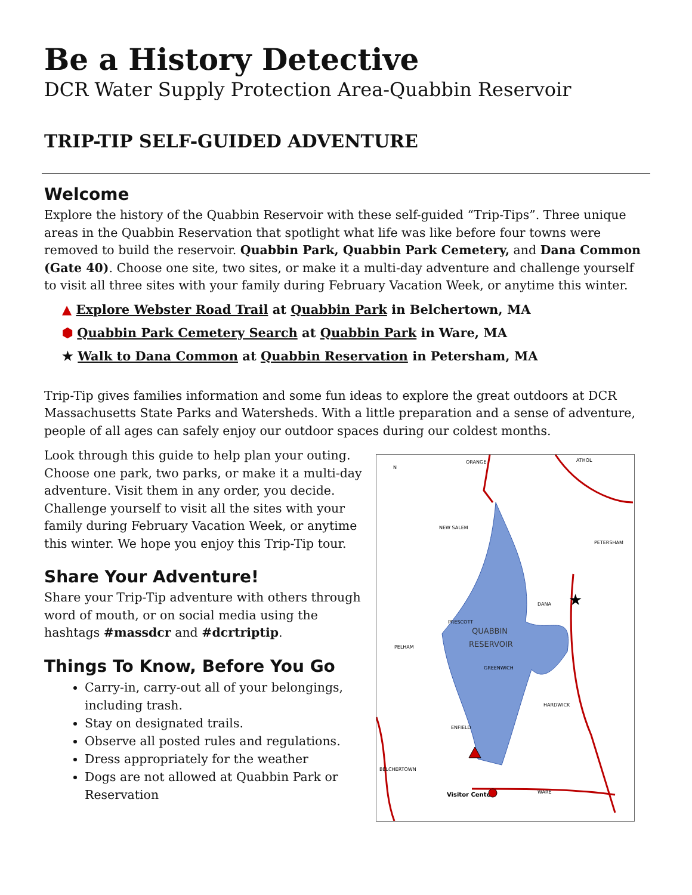Be a History Detective
DCR Water Supply Protection Area-Quabbin Reservoir
TRIP-TIP SELF-GUIDED ADVENTURE
Welcome
Explore the history of the Quabbin Reservoir with these self-guided “Trip-Tips”. Three unique areas in the Quabbin Reservation that spotlight what life was like before four towns were removed to build the reservoir. Quabbin Park, Quabbin Park Cemetery, and Dana Common (Gate 40). Choose one site, two sites, or make it a multi-day adventure and challenge yourself to visit all three sites with your family during February Vacation Week, or anytime this winter.
▲ Explore Webster Road Trail at Quabbin Park in Belchertown, MA
⬢ Quabbin Park Cemetery Search at Quabbin Park in Ware, MA
★ Walk to Dana Common at Quabbin Reservation in Petersham, MA
Trip-Tip gives families information and some fun ideas to explore the great outdoors at DCR Massachusetts State Parks and Watersheds. With a little preparation and a sense of adventure, people of all ages can safely enjoy our outdoor spaces during our coldest months.
Look through this guide to help plan your outing. Choose one park, two parks, or make it a multi-day adventure. Visit them in any order, you decide. Challenge yourself to visit all the sites with your family during February Vacation Week, or anytime this winter. We hope you enjoy this Trip-Tip tour.
Share Your Adventure!
Share your Trip-Tip adventure with others through word of mouth, or on social media using the hashtags #massdcr and #dcrtriptip.
Things To Know, Before You Go
Carry-in, carry-out all of your belongings, including trash.
Stay on designated trails.
Observe all posted rules and regulations.
Dress appropriately for the weather
Dogs are not allowed at Quabbin Park or Reservation
ORANGE
ATHOL
NEW SALEM
PETERSHAM
DANA
PRESCOTT
QUABBIN
RESERVOIR
GREENWICH
PELHAM
HARDWICK
ENFIELD
BELCHERTOWN
WARE
Visitor Center
N
★